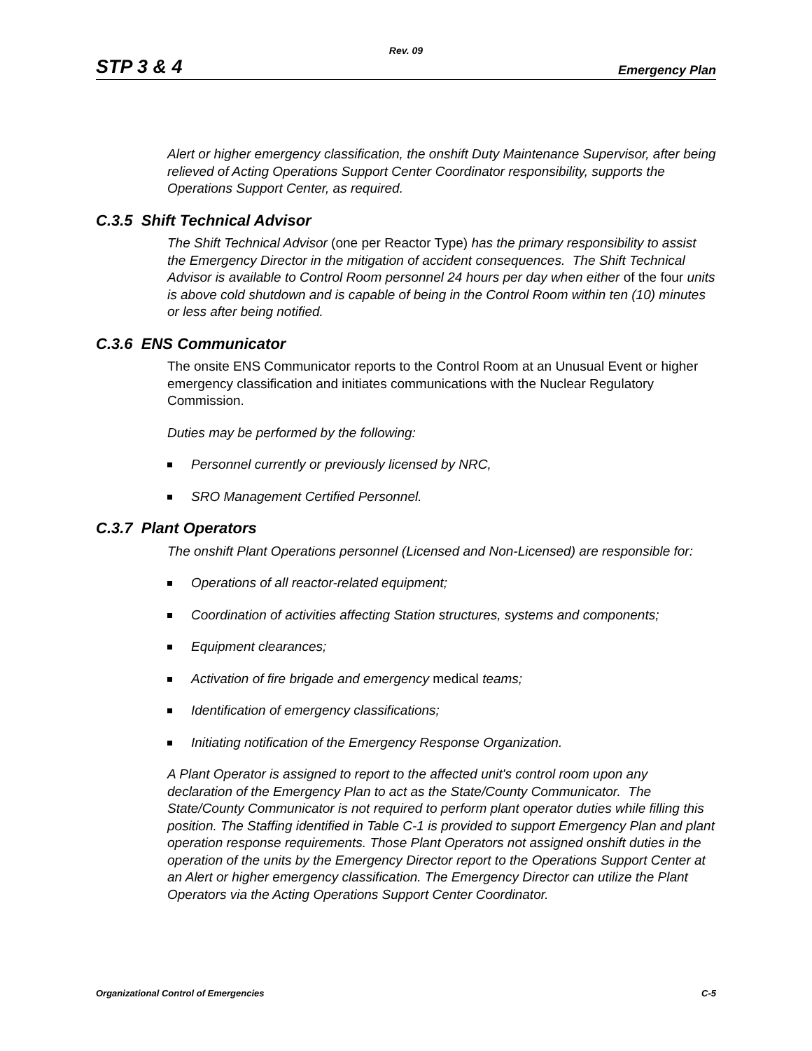Rev. 09
STP 3 & 4 Emergency Plan
Alert or higher emergency classification, the onshift Duty Maintenance Supervisor, after being relieved of Acting Operations Support Center Coordinator responsibility, supports the Operations Support Center, as required.
C.3.5 Shift Technical Advisor
The Shift Technical Advisor (one per Reactor Type) has the primary responsibility to assist the Emergency Director in the mitigation of accident consequences. The Shift Technical Advisor is available to Control Room personnel 24 hours per day when either of the four units is above cold shutdown and is capable of being in the Control Room within ten (10) minutes or less after being notified.
C.3.6 ENS Communicator
The onsite ENS Communicator reports to the Control Room at an Unusual Event or higher emergency classification and initiates communications with the Nuclear Regulatory Commission.
Duties may be performed by the following:
Personnel currently or previously licensed by NRC,
SRO Management Certified Personnel.
C.3.7 Plant Operators
The onshift Plant Operations personnel (Licensed and Non-Licensed) are responsible for:
Operations of all reactor-related equipment;
Coordination of activities affecting Station structures, systems and components;
Equipment clearances;
Activation of fire brigade and emergency medical teams;
Identification of emergency classifications;
Initiating notification of the Emergency Response Organization.
A Plant Operator is assigned to report to the affected unit's control room upon any declaration of the Emergency Plan to act as the State/County Communicator. The State/County Communicator is not required to perform plant operator duties while filling this position. The Staffing identified in Table C-1 is provided to support Emergency Plan and plant operation response requirements. Those Plant Operators not assigned onshift duties in the operation of the units by the Emergency Director report to the Operations Support Center at an Alert or higher emergency classification. The Emergency Director can utilize the Plant Operators via the Acting Operations Support Center Coordinator.
Organizational Control of Emergencies C-5